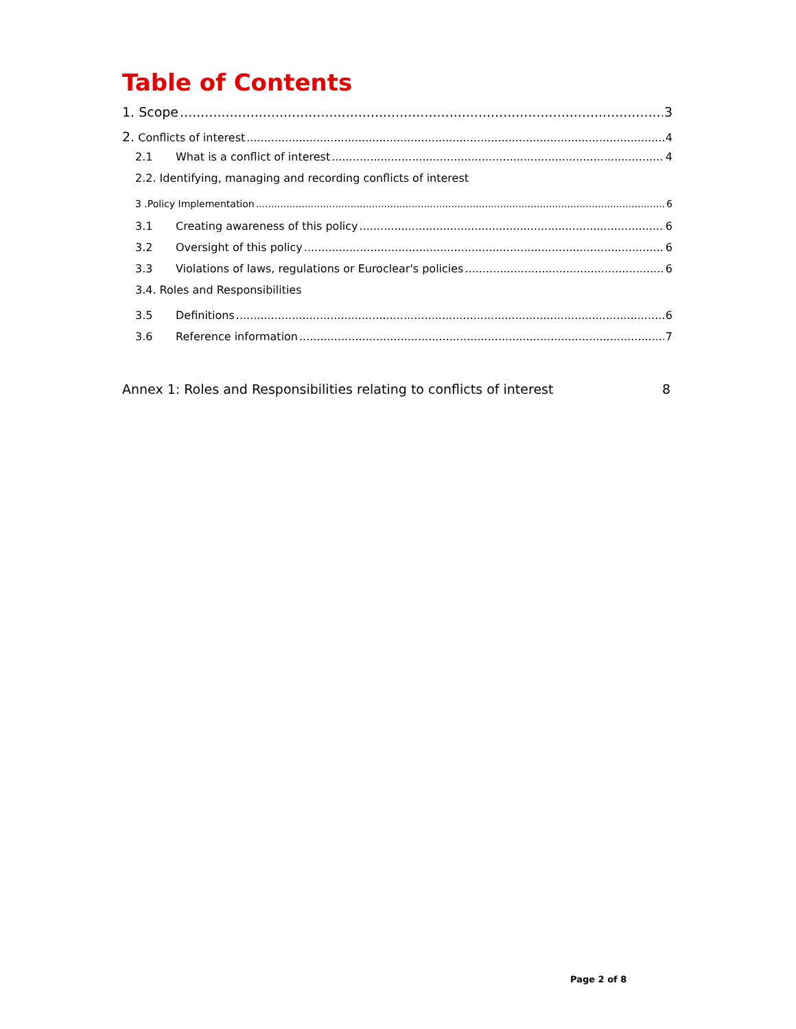Table of Contents
1. Scope 3
2. Conflicts of interest 4
2.1 What is a conflict of interest 4
2.2. Identifying, managing and recording conflicts of interest
3 .Policy Implementation 6
3.1 Creating awareness of this policy 6
3.2 Oversight of this policy 6
3.3 Violations of laws, regulations or Euroclear's policies 6
3.4. Roles and Responsibilities
3.5 Definitions 6
3.6 Reference information 7
Annex 1: Roles and Responsibilities relating to conflicts of interest 8
Page 2 of 8